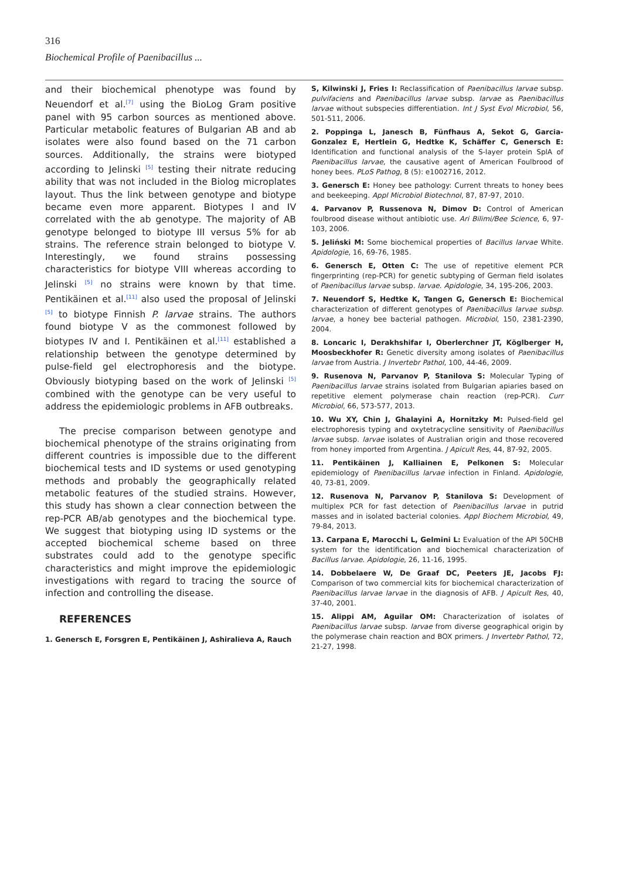316
Biochemical Profile of Paenibacillus ...
and their biochemical phenotype was found by Neuendorf et al.<sup>[7]</sup> using the BioLog Gram positive panel with 95 carbon sources as mentioned above. Particular metabolic features of Bulgarian AB and ab isolates were also found based on the 71 carbon sources. Additionally, the strains were biotyped according to Jelinski <sup>[5]</sup> testing their nitrate reducing ability that was not included in the Biolog microplates layout. Thus the link between genotype and biotype became even more apparent. Biotypes I and IV correlated with the ab genotype. The majority of AB genotype belonged to biotype III versus 5% for ab strains. The reference strain belonged to biotype V. Interestingly, we found strains possessing characteristics for biotype VIII whereas according to Jelinski <sup>[5]</sup> no strains were known by that time. Pentikäinen et al.<sup>[11]</sup> also used the proposal of Jelinski <sup>[5]</sup> to biotype Finnish P. larvae strains. The authors found biotype V as the commonest followed by biotypes IV and I. Pentikäinen et al.<sup>[11]</sup> established a relationship between the genotype determined by pulse-field gel electrophoresis and the biotype. Obviously biotyping based on the work of Jelinski <sup>[5]</sup> combined with the genotype can be very useful to address the epidemiologic problems in AFB outbreaks.
The precise comparison between genotype and biochemical phenotype of the strains originating from different countries is impossible due to the different biochemical tests and ID systems or used genotyping methods and probably the geographically related metabolic features of the studied strains. However, this study has shown a clear connection between the rep-PCR AB/ab genotypes and the biochemical type. We suggest that biotyping using ID systems or the accepted biochemical scheme based on three substrates could add to the genotype specific characteristics and might improve the epidemiologic investigations with regard to tracing the source of infection and controlling the disease.
REFERENCES
1. Genersch E, Forsgren E, Pentikäinen J, Ashiralieva A, Rauch
S, Kilwinski J, Fries I: Reclassification of Paenibacillus larvae subsp. pulvifaciens and Paenibacillus larvae subsp. larvae as Paenibacillus larvae without subspecies differentiation. Int J Syst Evol Microbiol, 56, 501-511, 2006.
2. Poppinga L, Janesch B, Fünfhaus A, Sekot G, Garcia-Gonzalez E, Hertlein G, Hedtke K, Schäffer C, Genersch E: Identification and functional analysis of the S-layer protein SplA of Paenibacillus larvae, the causative agent of American Foulbrood of honey bees. PLoS Pathog, 8 (5): e1002716, 2012.
3. Genersch E: Honey bee pathology: Current threats to honey bees and beekeeping. Appl Microbiol Biotechnol, 87, 87-97, 2010.
4. Parvanov P, Russenova N, Dimov D: Control of American foulbrood disease without antibiotic use. Ari Bilimi/Bee Science, 6, 97-103, 2006.
5. Jeliński M: Some biochemical properties of Bacillus larvae White. Apidologie, 16, 69-76, 1985.
6. Genersch E, Otten C: The use of repetitive element PCR fingerprinting (rep-PCR) for genetic subtyping of German field isolates of Paenibacillus larvae subsp. larvae. Apidologie, 34, 195-206, 2003.
7. Neuendorf S, Hedtke K, Tangen G, Genersch E: Biochemical characterization of different genotypes of Paenibacillus larvae subsp. larvae, a honey bee bacterial pathogen. Microbiol, 150, 2381-2390, 2004.
8. Loncaric I, Derakhshifar I, Oberlerchner JT, Köglberger H, Moosbeckhofer R: Genetic diversity among isolates of Paenibacillus larvae from Austria. J Invertebr Pathol, 100, 44-46, 2009.
9. Rusenova N, Parvanov P, Stanilova S: Molecular Typing of Paenibacillus larvae strains isolated from Bulgarian apiaries based on repetitive element polymerase chain reaction (rep-PCR). Curr Microbiol, 66, 573-577, 2013.
10. Wu XY, Chin J, Ghalayini A, Hornitzky M: Pulsed-field gel electrophoresis typing and oxytetracycline sensitivity of Paenibacillus larvae subsp. larvae isolates of Australian origin and those recovered from honey imported from Argentina. J Apicult Res, 44, 87-92, 2005.
11. Pentikäinen J, Kalliainen E, Pelkonen S: Molecular epidemiology of Paenibacillus larvae infection in Finland. Apidologie, 40, 73-81, 2009.
12. Rusenova N, Parvanov P, Stanilova S: Development of multiplex PCR for fast detection of Paenibacillus larvae in putrid masses and in isolated bacterial colonies. Appl Biochem Microbiol, 49, 79-84, 2013.
13. Carpana E, Marocchi L, Gelmini L: Evaluation of the API 50CHB system for the identification and biochemical characterization of Bacillus larvae. Apidologie, 26, 11-16, 1995.
14. Dobbelaere W, De Graaf DC, Peeters JE, Jacobs FJ: Comparison of two commercial kits for biochemical characterization of Paenibacillus larvae larvae in the diagnosis of AFB. J Apicult Res, 40, 37-40, 2001.
15. Alippi AM, Aguilar OM: Characterization of isolates of Paenibacillus larvae subsp. larvae from diverse geographical origin by the polymerase chain reaction and BOX primers. J Invertebr Pathol, 72, 21-27, 1998.